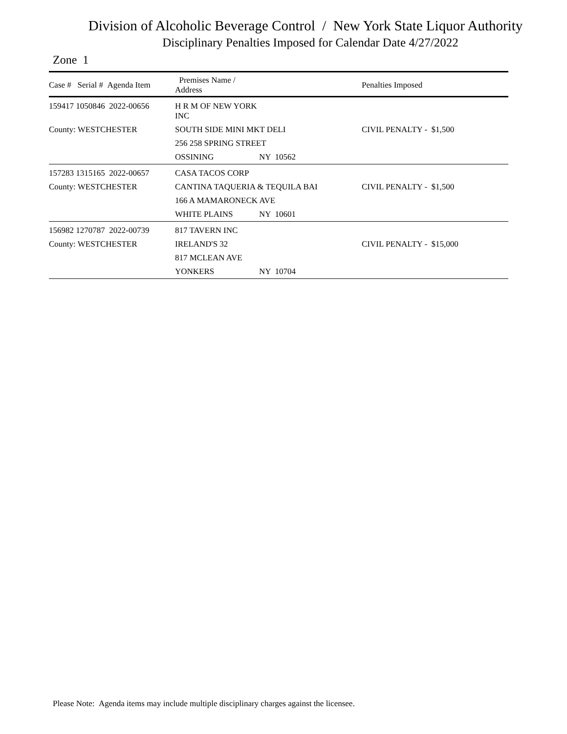Division of Alcoholic Beverage Control / New York State Liquor Authority
Disciplinary Penalties Imposed for Calendar Date 4/27/2022
Zone 1
| Case # Serial # Agenda Item | Premises Name / Address | | Penalties Imposed |
| --- | --- | --- | --- |
| 159417 1050846 2022-00656 | H R M OF NEW YORK INC | | |
| County: WESTCHESTER | SOUTH SIDE MINI MKT DELI | | CIVIL PENALTY - $1,500 |
| | 256 258 SPRING STREET | | |
| | OSSINING | NY 10562 | |
| 157283 1315165 2022-00657 | CASA TACOS CORP | | |
| County: WESTCHESTER | CANTINA TAQUERIA & TEQUILA BAI | | CIVIL PENALTY - $1,500 |
| | 166 A MAMARONECK AVE | | |
| | WHITE PLAINS | NY 10601 | |
| 156982 1270787 2022-00739 | 817 TAVERN INC | | |
| County: WESTCHESTER | IRELAND'S 32 | | CIVIL PENALTY - $15,000 |
| | 817 MCLEAN AVE | | |
| | YONKERS | NY 10704 | |
Please Note: Agenda items may include multiple disciplinary charges against the licensee.